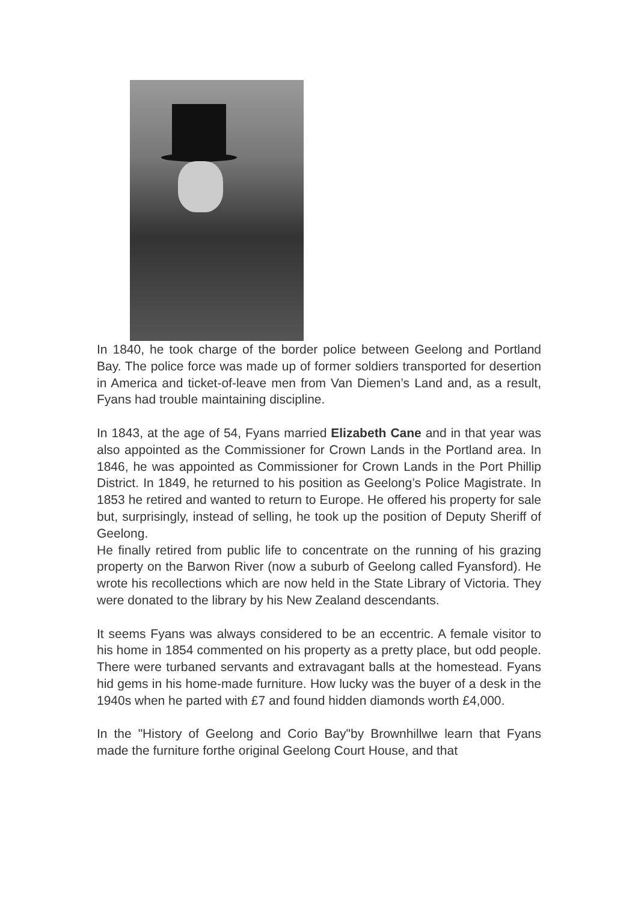In 1840, he took charge of the border police between Geelong and Portland Bay. The police force was made up of former soldiers transported for desertion in America and ticket-of-leave men from Van Diemen’s Land and, as a result, Fyans had trouble maintaining discipline.
In 1843, at the age of 54, Fyans married Elizabeth Cane and in that year was also appointed as the Commissioner for Crown Lands in the Portland area. In 1846, he was appointed as Commissioner for Crown Lands in the Port Phillip District. In 1849, he returned to his position as Geelong’s Police Magistrate. In 1853 he retired and wanted to return to Europe. He offered his property for sale but, surprisingly, instead of selling, he took up the position of Deputy Sheriff of Geelong.
He finally retired from public life to concentrate on the running of his grazing property on the Barwon River (now a suburb of Geelong called Fyansford). He wrote his recollections which are now held in the State Library of Victoria. They were donated to the library by his New Zealand descendants.
It seems Fyans was always considered to be an eccentric. A female visitor to his home in 1854 commented on his property as a pretty place, but odd people. There were turbaned servants and extravagant balls at the homestead. Fyans hid gems in his home-made furniture. How lucky was the buyer of a desk in the 1940s when he parted with £7 and found hidden diamonds worth £4,000.
In the "History of Geelong and Corio Bay"by Brownhillwe learn that Fyans made the furniture forthe original Geelong Court House, and that